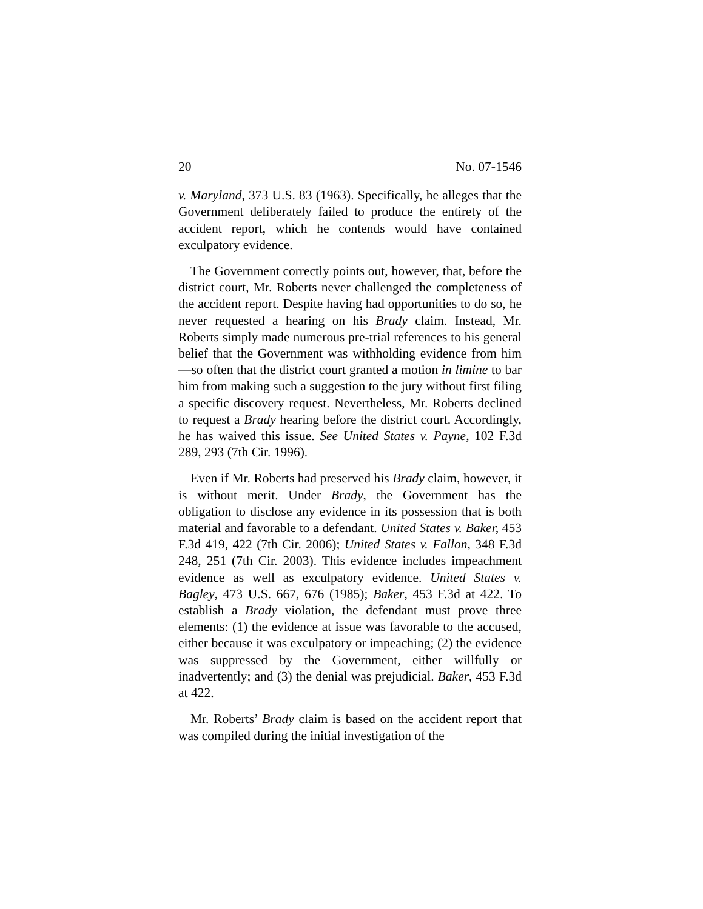20 No. 07-1546
v. Maryland, 373 U.S. 83 (1963). Specifically, he alleges that the Government deliberately failed to produce the entirety of the accident report, which he contends would have contained exculpatory evidence.
The Government correctly points out, however, that, before the district court, Mr. Roberts never challenged the completeness of the accident report. Despite having had opportunities to do so, he never requested a hearing on his Brady claim. Instead, Mr. Roberts simply made numerous pre-trial references to his general belief that the Government was withholding evidence from him—so often that the district court granted a motion in limine to bar him from making such a suggestion to the jury without first filing a specific discovery request. Nevertheless, Mr. Roberts declined to request a Brady hearing before the district court. Accordingly, he has waived this issue. See United States v. Payne, 102 F.3d 289, 293 (7th Cir. 1996).
Even if Mr. Roberts had preserved his Brady claim, however, it is without merit. Under Brady, the Government has the obligation to disclose any evidence in its possession that is both material and favorable to a defendant. United States v. Baker, 453 F.3d 419, 422 (7th Cir. 2006); United States v. Fallon, 348 F.3d 248, 251 (7th Cir. 2003). This evidence includes impeachment evidence as well as exculpatory evidence. United States v. Bagley, 473 U.S. 667, 676 (1985); Baker, 453 F.3d at 422. To establish a Brady violation, the defendant must prove three elements: (1) the evidence at issue was favorable to the accused, either because it was exculpatory or impeaching; (2) the evidence was suppressed by the Government, either willfully or inadvertently; and (3) the denial was prejudicial. Baker, 453 F.3d at 422.
Mr. Roberts’ Brady claim is based on the accident report that was compiled during the initial investigation of the